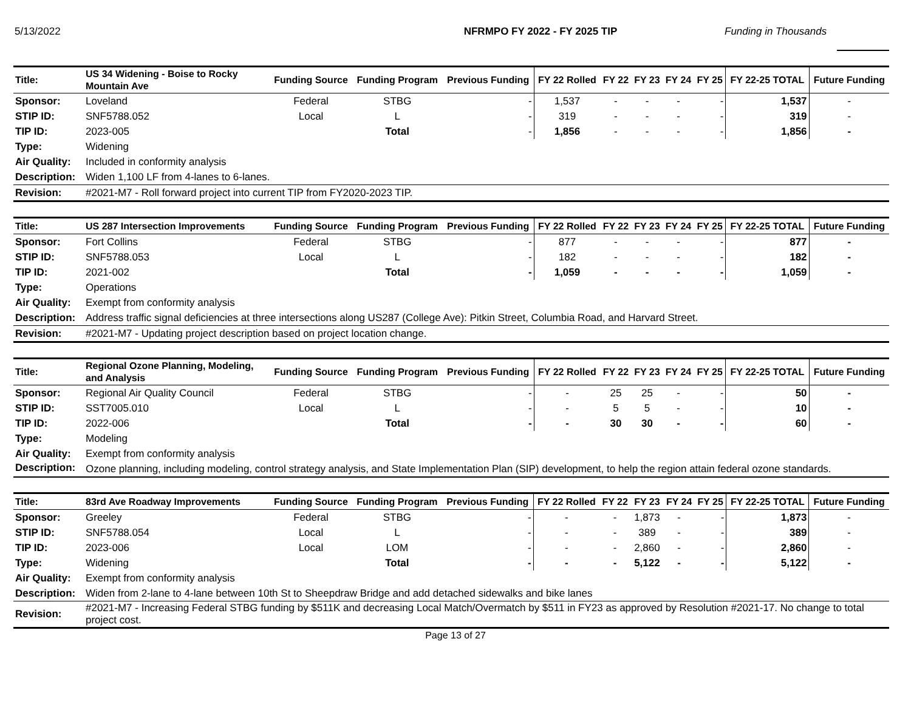5/13/2022 NFRMPO FY 2022 - FY 2025 TIP Funding in Thousands
| Title: | US 34 Widening - Boise to Rocky Mountain Ave | Funding Source | Funding Program | Previous Funding | FY 22 Rolled | FY 22 | FY 23 | FY 24 | FY 25 | FY 22-25 TOTAL | Future Funding |
| --- | --- | --- | --- | --- | --- | --- | --- | --- | --- | --- | --- |
| Sponsor: | Loveland | Federal | STBG | - | 1,537 | - | - | - | - | 1,537 | - |
| STIP ID: | SNF5788.052 | Local | L | - | 319 | - | - | - | - | 319 | - |
| TIP ID: | 2023-005 | | Total | - | 1,856 | - | - | - | - | 1,856 | - |
| Type: | Widening | | | | | | | | | | |
| Air Quality: | Included in conformity analysis | | | | | | | | | | |
| Description: | Widen 1,100 LF from 4-lanes to 6-lanes. | | | | | | | | | | |
| Revision: | #2021-M7 - Roll forward project into current TIP from FY2020-2023 TIP. | | | | | | | | | | |
| Title: | US 287 Intersection Improvements | Funding Source | Funding Program | Previous Funding | FY 22 Rolled | FY 22 | FY 23 | FY 24 | FY 25 | FY 22-25 TOTAL | Future Funding |
| --- | --- | --- | --- | --- | --- | --- | --- | --- | --- | --- | --- |
| Sponsor: | Fort Collins | Federal | STBG | - | 877 | - | - | - | - | 877 | - |
| STIP ID: | SNF5788.053 | Local | L | - | 182 | - | - | - | - | 182 | - |
| TIP ID: | 2021-002 | | Total | - | 1,059 | - | - | - | - | 1,059 | - |
| Type: | Operations | | | | | | | | | | |
| Air Quality: | Exempt from conformity analysis | | | | | | | | | | |
| Description: | Address traffic signal deficiencies at three intersections along US287 (College Ave): Pitkin Street, Columbia Road, and Harvard Street. | | | | | | | | | | |
| Revision: | #2021-M7 - Updating project description based on project location change. | | | | | | | | | | |
| Title: | Regional Ozone Planning, Modeling, and Analysis | Funding Source | Funding Program | Previous Funding | FY 22 Rolled | FY 22 | FY 23 | FY 24 | FY 25 | FY 22-25 TOTAL | Future Funding |
| --- | --- | --- | --- | --- | --- | --- | --- | --- | --- | --- | --- |
| Sponsor: | Regional Air Quality Council | Federal | STBG | - | - | 25 | 25 | - | - | 50 | - |
| STIP ID: | SST7005.010 | Local | L | - | - | 5 | 5 | - | - | 10 | - |
| TIP ID: | 2022-006 | | Total | - | - | 30 | 30 | - | - | 60 | - |
| Type: | Modeling | | | | | | | | | | |
| Air Quality: | Exempt from conformity analysis | | | | | | | | | | |
| Description: | Ozone planning, including modeling, control strategy analysis, and State Implementation Plan (SIP) development, to help the region attain federal ozone standards. | | | | | | | | | | |
| Title: | 83rd Ave Roadway Improvements | Funding Source | Funding Program | Previous Funding | FY 22 Rolled | FY 22 | FY 23 | FY 24 | FY 25 | FY 22-25 TOTAL | Future Funding |
| --- | --- | --- | --- | --- | --- | --- | --- | --- | --- | --- | --- |
| Sponsor: | Greeley | Federal | STBG | - | - | - | 1,873 | - | - | 1,873 | - |
| STIP ID: | SNF5788.054 | Local | L | - | - | - | 389 | - | - | 389 | - |
| TIP ID: | 2023-006 | Local | LOM | - | - | - | 2,860 | - | - | 2,860 | - |
| Type: | Widening | | Total | - | - | - | 5,122 | - | - | 5,122 | - |
| Air Quality: | Exempt from conformity analysis | | | | | | | | | | |
| Description: | Widen from 2-lane to 4-lane between 10th St to Sheepdraw Bridge and add detached sidewalks and bike lanes | | | | | | | | | | |
| Revision: | #2021-M7 - Increasing Federal STBG funding by $511K and decreasing Local Match/Overmatch by $511 in FY23 as approved by Resolution #2021-17. No change to total project cost. | | | | | | | | | | |
Page 13 of 27